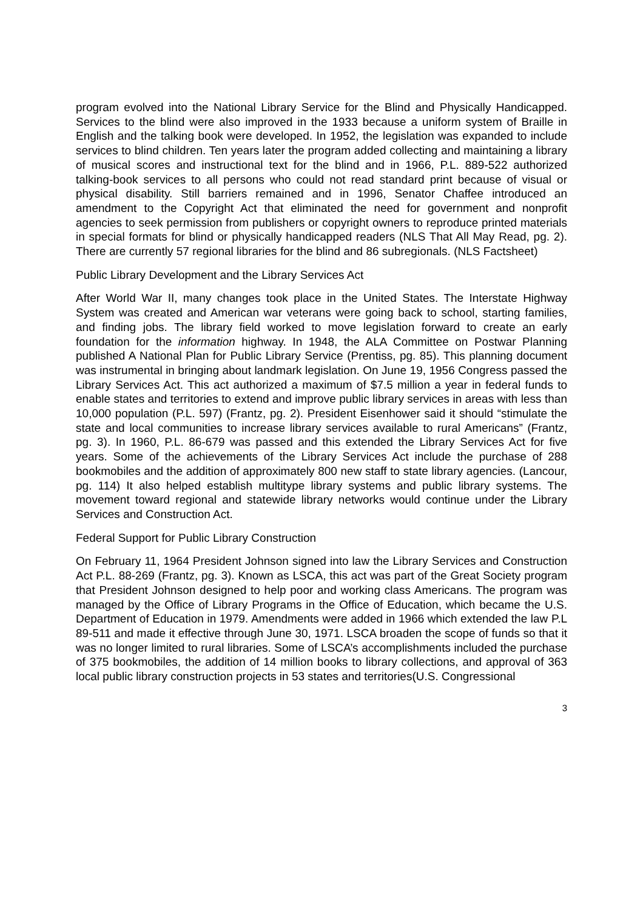program evolved into the National Library Service for the Blind and Physically Handicapped. Services to the blind were also improved in the 1933 because a uniform system of Braille in English and the talking book were developed. In 1952, the legislation was expanded to include services to blind children. Ten years later the program added collecting and maintaining a library of musical scores and instructional text for the blind and in 1966, P.L. 889-522 authorized talking-book services to all persons who could not read standard print because of visual or physical disability. Still barriers remained and in 1996, Senator Chaffee introduced an amendment to the Copyright Act that eliminated the need for government and nonprofit agencies to seek permission from publishers or copyright owners to reproduce printed materials in special formats for blind or physically handicapped readers (NLS That All May Read, pg. 2). There are currently 57 regional libraries for the blind and 86 subregionals. (NLS Factsheet)
Public Library Development and the Library Services Act
After World War II, many changes took place in the United States. The Interstate Highway System was created and American war veterans were going back to school, starting families, and finding jobs. The library field worked to move legislation forward to create an early foundation for the information highway. In 1948, the ALA Committee on Postwar Planning published A National Plan for Public Library Service (Prentiss, pg. 85). This planning document was instrumental in bringing about landmark legislation. On June 19, 1956 Congress passed the Library Services Act. This act authorized a maximum of $7.5 million a year in federal funds to enable states and territories to extend and improve public library services in areas with less than 10,000 population (P.L. 597) (Frantz, pg. 2). President Eisenhower said it should “stimulate the state and local communities to increase library services available to rural Americans” (Frantz, pg. 3). In 1960, P.L. 86-679 was passed and this extended the Library Services Act for five years. Some of the achievements of the Library Services Act include the purchase of 288 bookmobiles and the addition of approximately 800 new staff to state library agencies. (Lancour, pg. 114) It also helped establish multitype library systems and public library systems. The movement toward regional and statewide library networks would continue under the Library Services and Construction Act.
Federal Support for Public Library Construction
On February 11, 1964 President Johnson signed into law the Library Services and Construction Act P.L. 88-269 (Frantz, pg. 3). Known as LSCA, this act was part of the Great Society program that President Johnson designed to help poor and working class Americans. The program was managed by the Office of Library Programs in the Office of Education, which became the U.S. Department of Education in 1979. Amendments were added in 1966 which extended the law P.L 89-511 and made it effective through June 30, 1971. LSCA broaden the scope of funds so that it was no longer limited to rural libraries. Some of LSCA’s accomplishments included the purchase of 375 bookmobiles, the addition of 14 million books to library collections, and approval of 363 local public library construction projects in 53 states and territories(U.S. Congressional
3